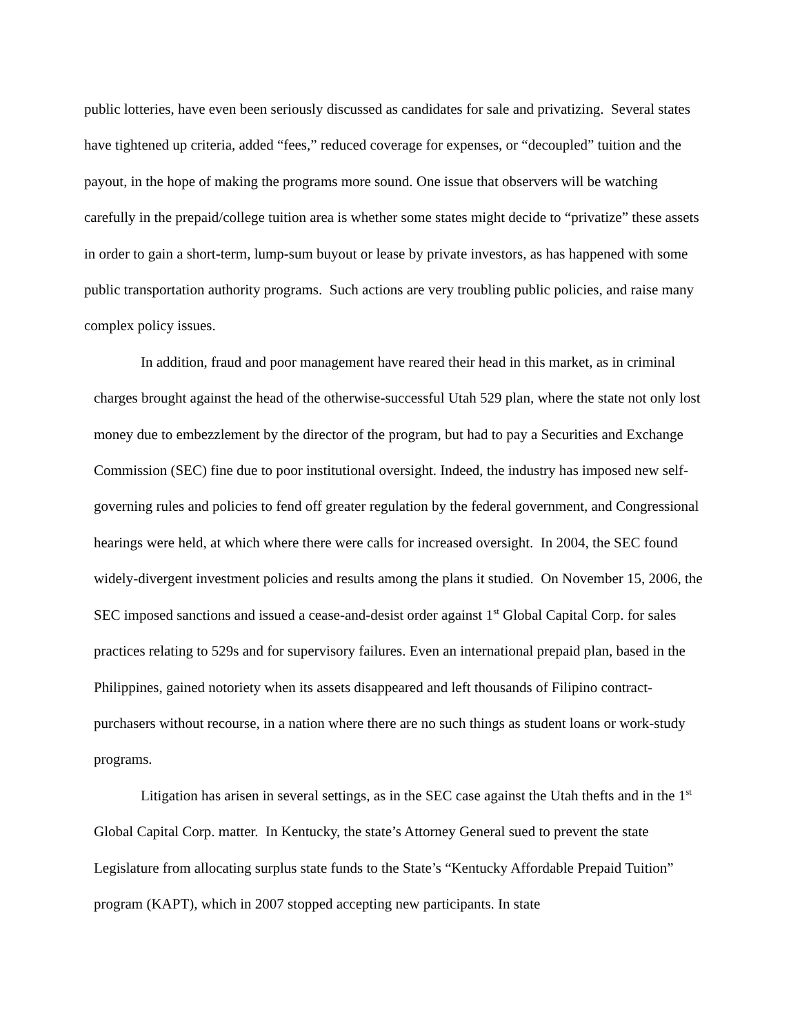public lotteries, have even been seriously discussed as candidates for sale and privatizing. Several states have tightened up criteria, added “fees,” reduced coverage for expenses, or “decoupled” tuition and the payout, in the hope of making the programs more sound. One issue that observers will be watching carefully in the prepaid/college tuition area is whether some states might decide to “privatize” these assets in order to gain a short-term, lump-sum buyout or lease by private investors, as has happened with some public transportation authority programs. Such actions are very troubling public policies, and raise many complex policy issues.
In addition, fraud and poor management have reared their head in this market, as in criminal charges brought against the head of the otherwise-successful Utah 529 plan, where the state not only lost money due to embezzlement by the director of the program, but had to pay a Securities and Exchange Commission (SEC) fine due to poor institutional oversight. Indeed, the industry has imposed new self-governing rules and policies to fend off greater regulation by the federal government, and Congressional hearings were held, at which where there were calls for increased oversight. In 2004, the SEC found widely-divergent investment policies and results among the plans it studied. On November 15, 2006, the SEC imposed sanctions and issued a cease-and-desist order against 1<sup>st</sup> Global Capital Corp. for sales practices relating to 529s and for supervisory failures. Even an international prepaid plan, based in the Philippines, gained notoriety when its assets disappeared and left thousands of Filipino contract-purchasers without recourse, in a nation where there are no such things as student loans or work-study programs.
Litigation has arisen in several settings, as in the SEC case against the Utah thefts and in the 1<sup>st</sup> Global Capital Corp. matter. In Kentucky, the state’s Attorney General sued to prevent the state Legislature from allocating surplus state funds to the State’s “Kentucky Affordable Prepaid Tuition” program (KAPT), which in 2007 stopped accepting new participants. In state